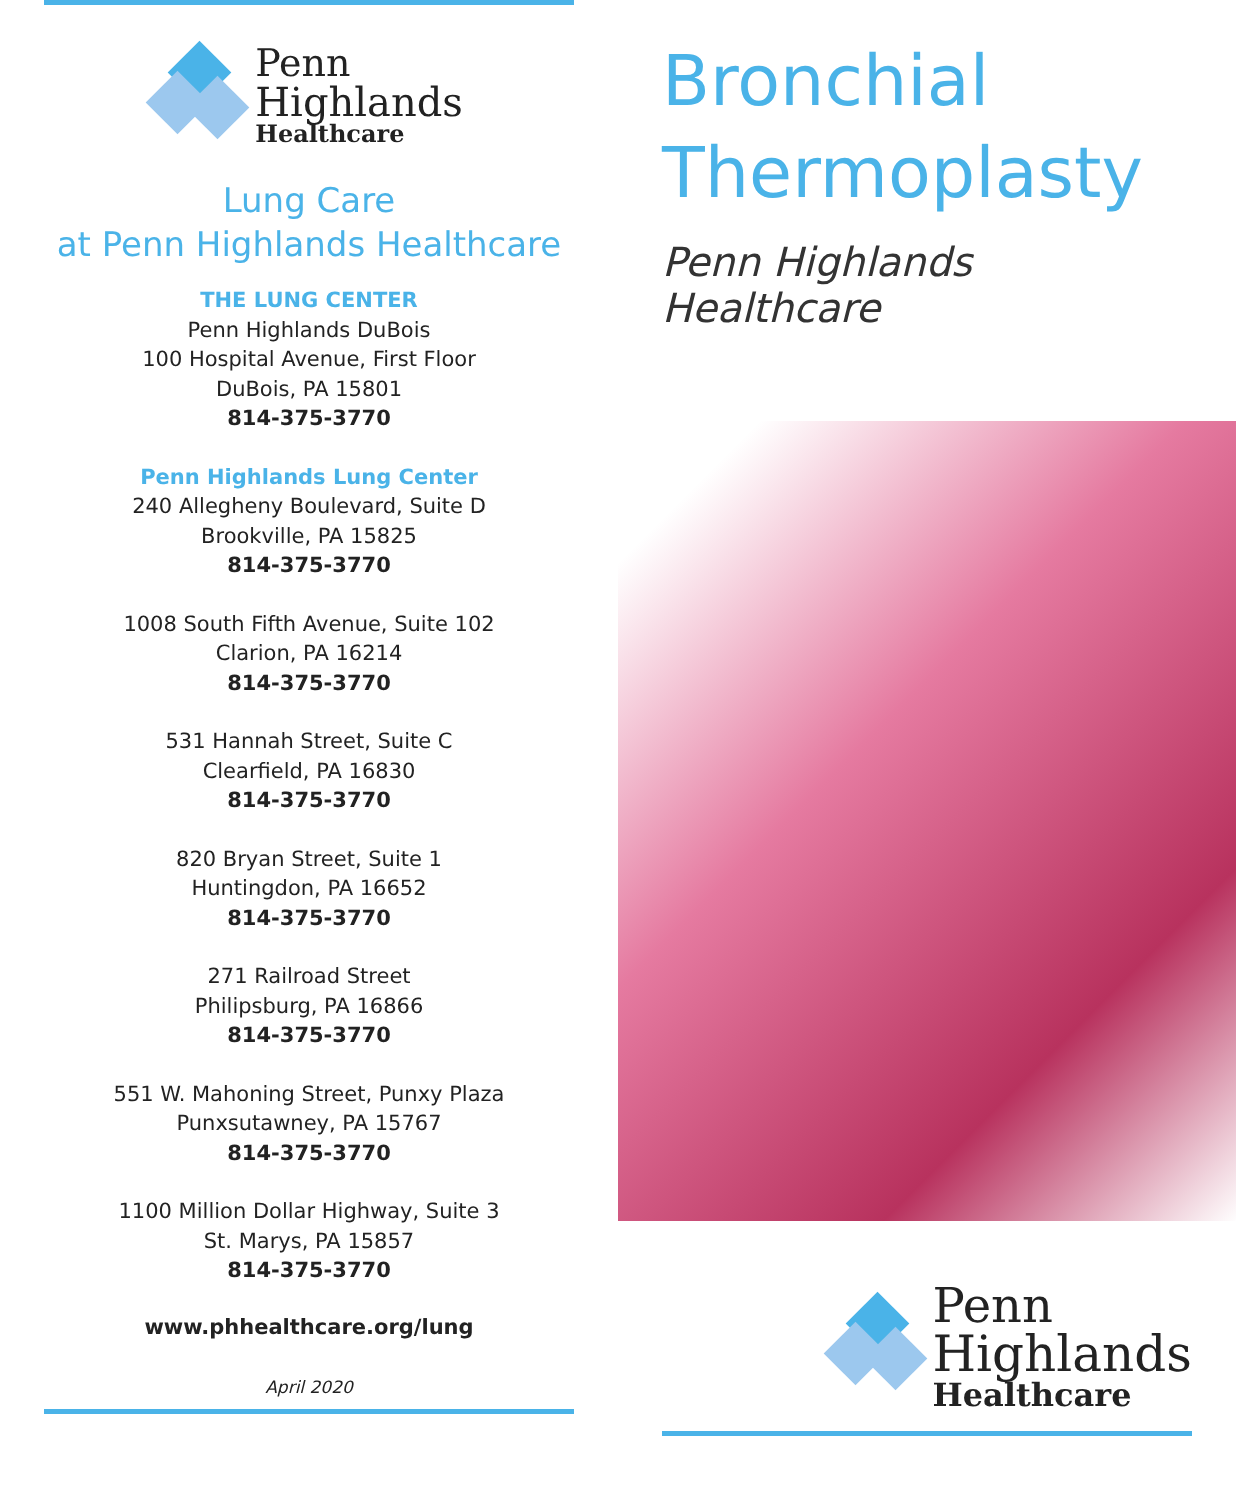Penn
Highlands
Healthcare
Lung Care
at Penn Highlands Healthcare
THE LUNG CENTER
Penn Highlands DuBois
100 Hospital Avenue, First Floor
DuBois, PA 15801
814-375-3770
Penn Highlands Lung Center
240 Allegheny Boulevard, Suite D
Brookville, PA 15825
814-375-3770
1008 South Fifth Avenue, Suite 102
Clarion, PA 16214
814-375-3770
531 Hannah Street, Suite C
Clearfield, PA 16830
814-375-3770
820 Bryan Street, Suite 1
Huntingdon, PA 16652
814-375-3770
271 Railroad Street
Philipsburg, PA 16866
814-375-3770
551 W. Mahoning Street, Punxy Plaza
Punxsutawney, PA 15767
814-375-3770
1100 Million Dollar Highway, Suite 3
St. Marys, PA 15857
814-375-3770
www.phhealthcare.org/lung
April 2020
Bronchial
Thermoplasty
Penn Highlands Healthcare
Penn
Highlands
Healthcare